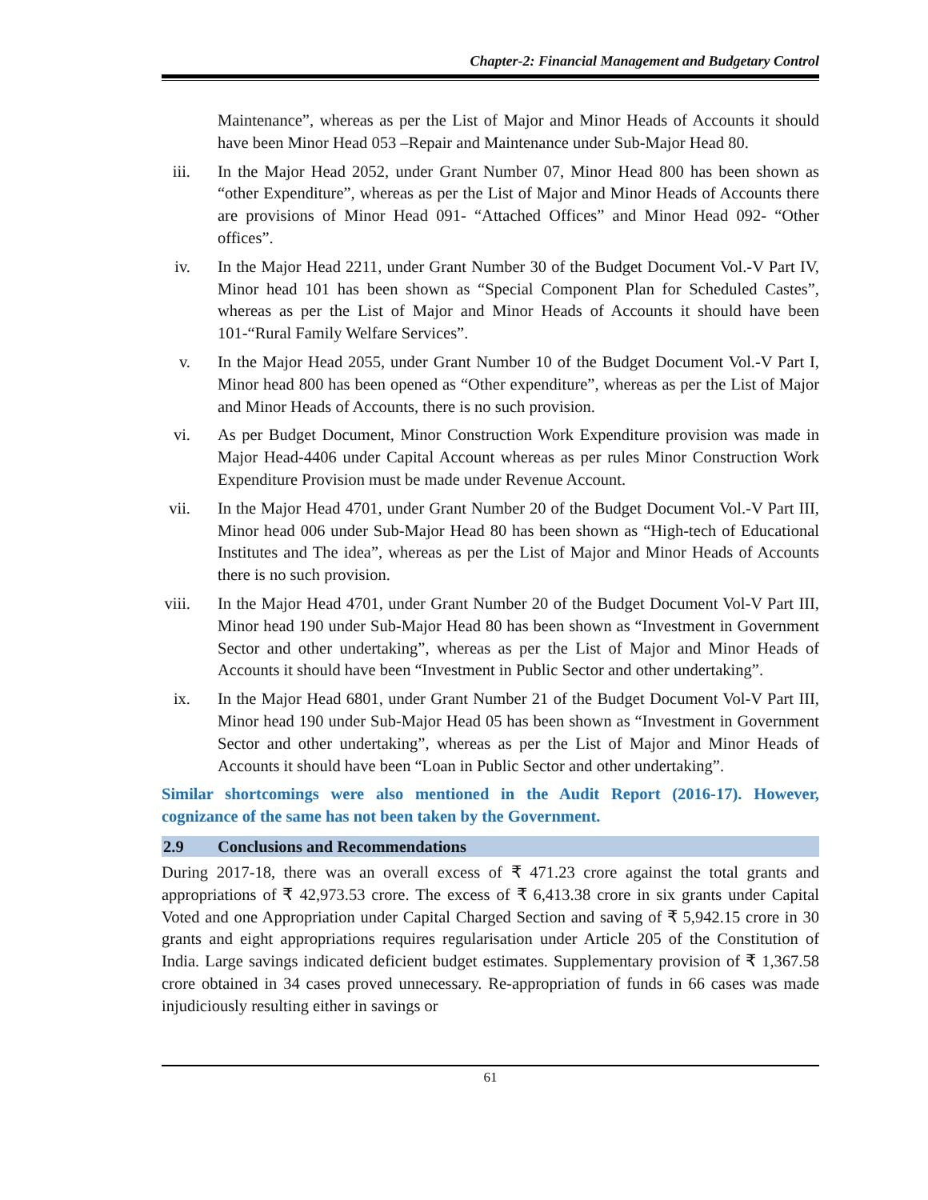Chapter-2: Financial Management and Budgetary Control
Maintenance”, whereas as per the List of Major and Minor Heads of Accounts it should have been Minor Head 053 –Repair and Maintenance under Sub-Major Head 80.
iii. In the Major Head 2052, under Grant Number 07, Minor Head 800 has been shown as “other Expenditure”, whereas as per the List of Major and Minor Heads of Accounts there are provisions of Minor Head 091- “Attached Offices” and Minor Head 092- “Other offices”.
iv. In the Major Head 2211, under Grant Number 30 of the Budget Document Vol.-V Part IV, Minor head 101 has been shown as “Special Component Plan for Scheduled Castes”, whereas as per the List of Major and Minor Heads of Accounts it should have been 101-“Rural Family Welfare Services”.
v. In the Major Head 2055, under Grant Number 10 of the Budget Document Vol.-V Part I, Minor head 800 has been opened as “Other expenditure”, whereas as per the List of Major and Minor Heads of Accounts, there is no such provision.
vi. As per Budget Document, Minor Construction Work Expenditure provision was made in Major Head-4406 under Capital Account whereas as per rules Minor Construction Work Expenditure Provision must be made under Revenue Account.
vii. In the Major Head 4701, under Grant Number 20 of the Budget Document Vol.-V Part III, Minor head 006 under Sub-Major Head 80 has been shown as “High-tech of Educational Institutes and The idea”, whereas as per the List of Major and Minor Heads of Accounts there is no such provision.
viii. In the Major Head 4701, under Grant Number 20 of the Budget Document Vol-V Part III, Minor head 190 under Sub-Major Head 80 has been shown as “Investment in Government Sector and other undertaking”, whereas as per the List of Major and Minor Heads of Accounts it should have been “Investment in Public Sector and other undertaking”.
ix. In the Major Head 6801, under Grant Number 21 of the Budget Document Vol-V Part III, Minor head 190 under Sub-Major Head 05 has been shown as “Investment in Government Sector and other undertaking”, whereas as per the List of Major and Minor Heads of Accounts it should have been “Loan in Public Sector and other undertaking”.
Similar shortcomings were also mentioned in the Audit Report (2016-17). However, cognizance of the same has not been taken by the Government.
2.9 Conclusions and Recommendations
During 2017-18, there was an overall excess of ₹ 471.23 crore against the total grants and appropriations of ₹ 42,973.53 crore. The excess of ₹ 6,413.38 crore in six grants under Capital Voted and one Appropriation under Capital Charged Section and saving of ₹ 5,942.15 crore in 30 grants and eight appropriations requires regularisation under Article 205 of the Constitution of India. Large savings indicated deficient budget estimates. Supplementary provision of ₹ 1,367.58 crore obtained in 34 cases proved unnecessary. Re-appropriation of funds in 66 cases was made injudiciously resulting either in savings or
61